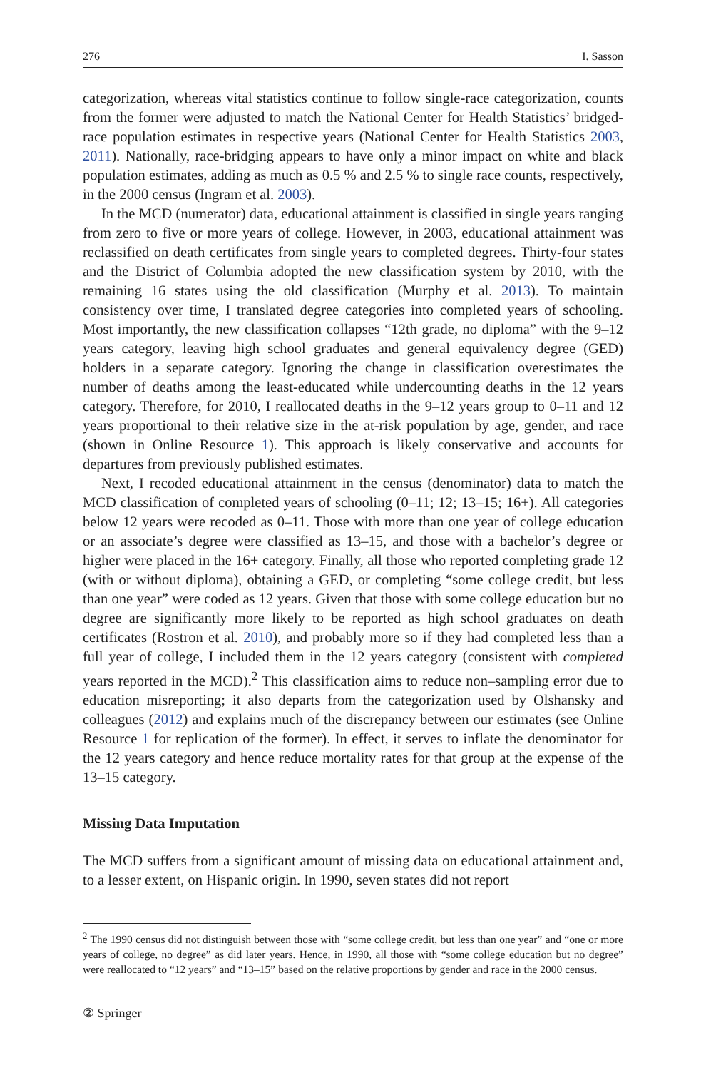276 I. Sasson
categorization, whereas vital statistics continue to follow single-race categorization, counts from the former were adjusted to match the National Center for Health Statistics’ bridged-race population estimates in respective years (National Center for Health Statistics 2003, 2011). Nationally, race-bridging appears to have only a minor impact on white and black population estimates, adding as much as 0.5 % and 2.5 % to single race counts, respectively, in the 2000 census (Ingram et al. 2003).
In the MCD (numerator) data, educational attainment is classified in single years ranging from zero to five or more years of college. However, in 2003, educational attainment was reclassified on death certificates from single years to completed degrees. Thirty-four states and the District of Columbia adopted the new classification system by 2010, with the remaining 16 states using the old classification (Murphy et al. 2013). To maintain consistency over time, I translated degree categories into completed years of schooling. Most importantly, the new classification collapses “12th grade, no diploma” with the 9–12 years category, leaving high school graduates and general equivalency degree (GED) holders in a separate category. Ignoring the change in classification overestimates the number of deaths among the least-educated while undercounting deaths in the 12 years category. Therefore, for 2010, I reallocated deaths in the 9–12 years group to 0–11 and 12 years proportional to their relative size in the at-risk population by age, gender, and race (shown in Online Resource 1). This approach is likely conservative and accounts for departures from previously published estimates.
Next, I recoded educational attainment in the census (denominator) data to match the MCD classification of completed years of schooling (0–11; 12; 13–15; 16+). All categories below 12 years were recoded as 0–11. Those with more than one year of college education or an associate’s degree were classified as 13–15, and those with a bachelor’s degree or higher were placed in the 16+ category. Finally, all those who reported completing grade 12 (with or without diploma), obtaining a GED, or completing “some college credit, but less than one year” were coded as 12 years. Given that those with some college education but no degree are significantly more likely to be reported as high school graduates on death certificates (Rostron et al. 2010), and probably more so if they had completed less than a full year of college, I included them in the 12 years category (consistent with completed years reported in the MCD).<sup>2</sup> This classification aims to reduce non–sampling error due to education misreporting; it also departs from the categorization used by Olshansky and colleagues (2012) and explains much of the discrepancy between our estimates (see Online Resource 1 for replication of the former). In effect, it serves to inflate the denominator for the 12 years category and hence reduce mortality rates for that group at the expense of the 13–15 category.
Missing Data Imputation
The MCD suffers from a significant amount of missing data on educational attainment and, to a lesser extent, on Hispanic origin. In 1990, seven states did not report
<sup>2</sup> The 1990 census did not distinguish between those with “some college credit, but less than one year” and “one or more years of college, no degree” as did later years. Hence, in 1990, all those with “some college education but no degree” were reallocated to “12 years” and “13–15” based on the relative proportions by gender and race in the 2000 census.
② Springer